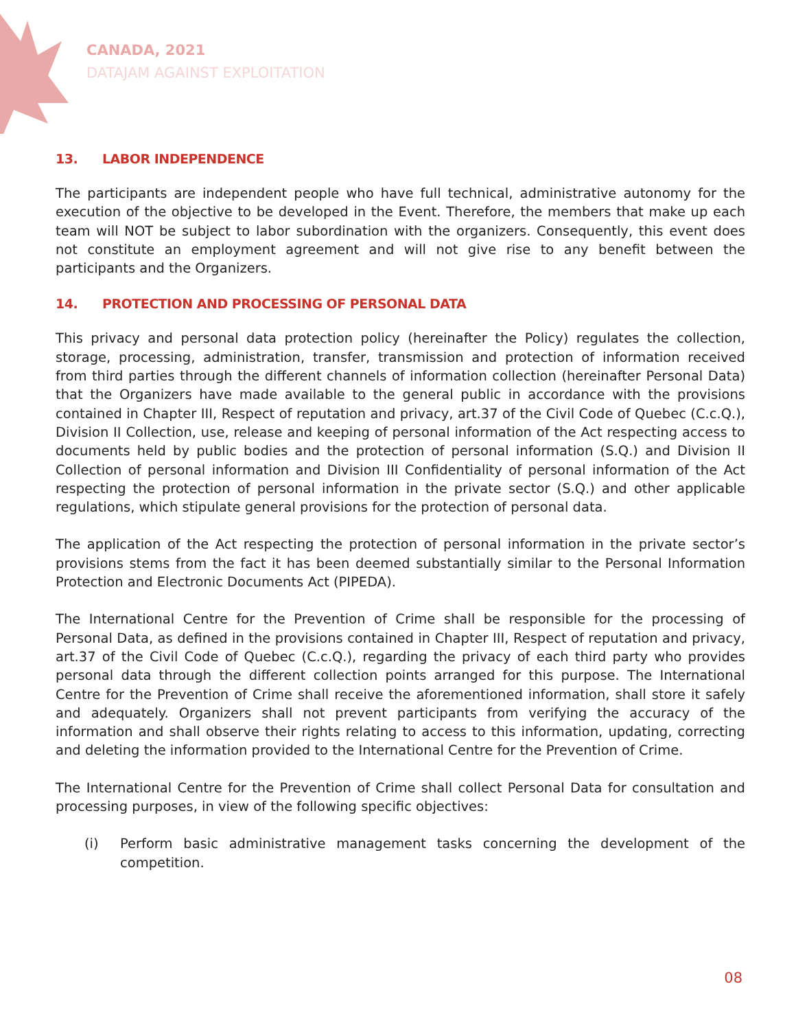CANADA, 2021
DATAJAM AGAINST EXPLOITATION
13. LABOR INDEPENDENCE
The participants are independent people who have full technical, administrative autonomy for the execution of the objective to be developed in the Event. Therefore, the members that make up each team will NOT be subject to labor subordination with the organizers. Consequently, this event does not constitute an employment agreement and will not give rise to any benefit between the participants and the Organizers.
14. PROTECTION AND PROCESSING OF PERSONAL DATA
This privacy and personal data protection policy (hereinafter the Policy) regulates the collection, storage, processing, administration, transfer, transmission and protection of information received from third parties through the different channels of information collection (hereinafter Personal Data) that the Organizers have made available to the general public in accordance with the provisions contained in Chapter III, Respect of reputation and privacy, art.37 of the Civil Code of Quebec (C.c.Q.), Division II Collection, use, release and keeping of personal information of the Act respecting access to documents held by public bodies and the protection of personal information (S.Q.) and Division II Collection of personal information and Division III Confidentiality of personal information of the Act respecting the protection of personal information in the private sector (S.Q.) and other applicable regulations, which stipulate general provisions for the protection of personal data.
The application of the Act respecting the protection of personal information in the private sector’s provisions stems from the fact it has been deemed substantially similar to the Personal Information Protection and Electronic Documents Act (PIPEDA).
The International Centre for the Prevention of Crime shall be responsible for the processing of Personal Data, as defined in the provisions contained in Chapter III, Respect of reputation and privacy, art.37 of the Civil Code of Quebec (C.c.Q.), regarding the privacy of each third party who provides personal data through the different collection points arranged for this purpose. The International Centre for the Prevention of Crime shall receive the aforementioned information, shall store it safely and adequately. Organizers shall not prevent participants from verifying the accuracy of the information and shall observe their rights relating to access to this information, updating, correcting and deleting the information provided to the International Centre for the Prevention of Crime.
The International Centre for the Prevention of Crime shall collect Personal Data for consultation and processing purposes, in view of the following specific objectives:
(i) Perform basic administrative management tasks concerning the development of the competition.
08